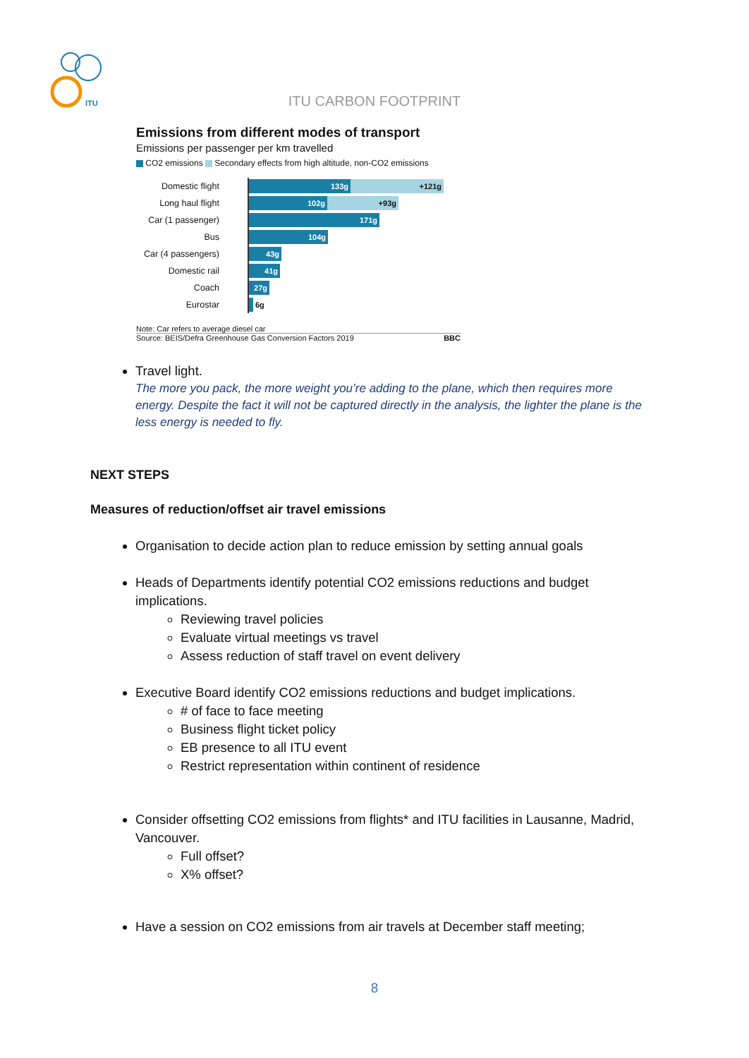ITU
ITU CARBON FOOTPRINT
Emissions from different modes of transport
Emissions per passenger per km travelled
CO2 emissions Secondary effects from high altitude, non-CO2 emissions
Domestic flight
133g +121g
Long haul flight
102g +93g
Car (1 passenger)
171g
Bus
104g
Car (4 passengers)
43g
Domestic rail
41g
Coach
27g
Eurostar
6g
Note: Car refers to average diesel car
Source: BEIS/Defra Greenhouse Gas Conversion Factors 2019 BBC
Travel light.
The more you pack, the more weight you’re adding to the plane, which then requires more energy. Despite the fact it will not be captured directly in the analysis, the lighter the plane is the less energy is needed to fly.
NEXT STEPS
Measures of reduction/offset air travel emissions
Organisation to decide action plan to reduce emission by setting annual goals
Heads of Departments identify potential CO2 emissions reductions and budget implications.
Reviewing travel policies
Evaluate virtual meetings vs travel
Assess reduction of staff travel on event delivery
Executive Board identify CO2 emissions reductions and budget implications.
# of face to face meeting
Business flight ticket policy
EB presence to all ITU event
Restrict representation within continent of residence
Consider offsetting CO2 emissions from flights* and ITU facilities in Lausanne, Madrid, Vancouver.
Full offset?
X% offset?
Have a session on CO2 emissions from air travels at December staff meeting;
8